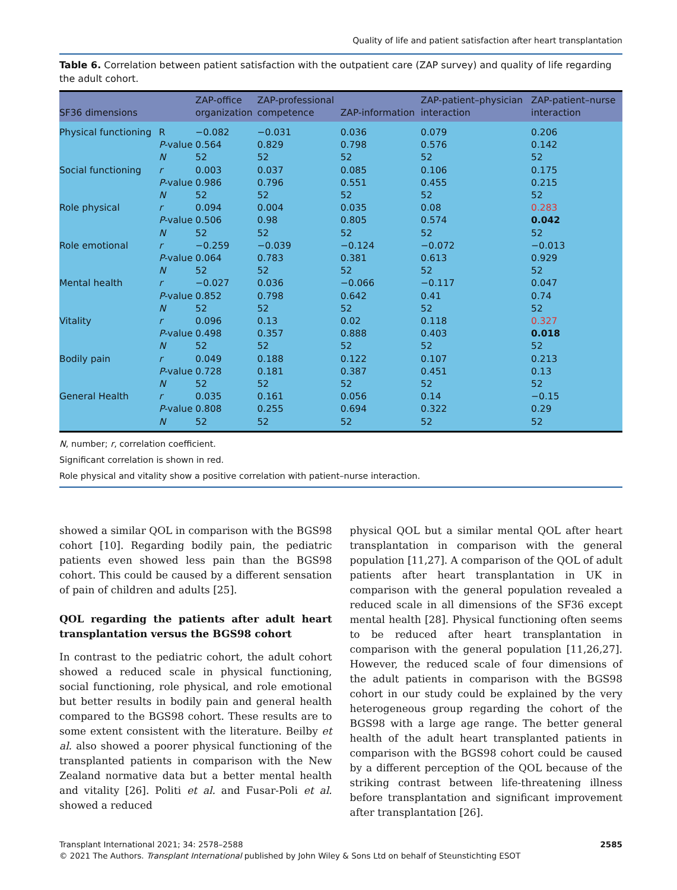Quality of life and patient satisfaction after heart transplantation
Table 6. Correlation between patient satisfaction with the outpatient care (ZAP survey) and quality of life regarding the adult cohort.
| SF36 dimensions | | ZAP-office organization | ZAP-professional competence | ZAP-information | ZAP-patient–physician interaction | ZAP-patient–nurse interaction |
| --- | --- | --- | --- | --- | --- | --- |
| Physical functioning | R | −0.082 | −0.031 | 0.036 | 0.079 | 0.206 |
| | P -value | 0.564 | 0.829 | 0.798 | 0.576 | 0.142 |
| | N | 52 | 52 | 52 | 52 | 52 |
| Social functioning | r | 0.003 | 0.037 | 0.085 | 0.106 | 0.175 |
| | P -value | 0.986 | 0.796 | 0.551 | 0.455 | 0.215 |
| | N | 52 | 52 | 52 | 52 | 52 |
| Role physical | r | 0.094 | 0.004 | 0.035 | 0.08 | 0.283 |
| | P -value | 0.506 | 0.98 | 0.805 | 0.574 | 0.042 |
| | N | 52 | 52 | 52 | 52 | 52 |
| Role emotional | r | −0.259 | −0.039 | −0.124 | −0.072 | −0.013 |
| | P -value | 0.064 | 0.783 | 0.381 | 0.613 | 0.929 |
| | N | 52 | 52 | 52 | 52 | 52 |
| Mental health | r | −0.027 | 0.036 | −0.066 | −0.117 | 0.047 |
| | P -value | 0.852 | 0.798 | 0.642 | 0.41 | 0.74 |
| | N | 52 | 52 | 52 | 52 | 52 |
| Vitality | r | 0.096 | 0.13 | 0.02 | 0.118 | 0.327 |
| | P -value | 0.498 | 0.357 | 0.888 | 0.403 | 0.018 |
| | N | 52 | 52 | 52 | 52 | 52 |
| Bodily pain | r | 0.049 | 0.188 | 0.122 | 0.107 | 0.213 |
| | P -value | 0.728 | 0.181 | 0.387 | 0.451 | 0.13 |
| | N | 52 | 52 | 52 | 52 | 52 |
| General Health | r | 0.035 | 0.161 | 0.056 | 0.14 | −0.15 |
| | P -value | 0.808 | 0.255 | 0.694 | 0.322 | 0.29 |
| | N | 52 | 52 | 52 | 52 | 52 |
N, number; r, correlation coefficient.
Significant correlation is shown in red.
Role physical and vitality show a positive correlation with patient–nurse interaction.
showed a similar QOL in comparison with the BGS98 cohort [10]. Regarding bodily pain, the pediatric patients even showed less pain than the BGS98 cohort. This could be caused by a different sensation of pain of children and adults [25].
QOL regarding the patients after adult heart transplantation versus the BGS98 cohort
In contrast to the pediatric cohort, the adult cohort showed a reduced scale in physical functioning, social functioning, role physical, and role emotional but better results in bodily pain and general health compared to the BGS98 cohort. These results are to some extent consistent with the literature. Beilby et al. also showed a poorer physical functioning of the transplanted patients in comparison with the New Zealand normative data but a better mental health and vitality [26]. Politi et al. and Fusar-Poli et al. showed a reduced
physical QOL but a similar mental QOL after heart transplantation in comparison with the general population [11,27]. A comparison of the QOL of adult patients after heart transplantation in UK in comparison with the general population revealed a reduced scale in all dimensions of the SF36 except mental health [28]. Physical functioning often seems to be reduced after heart transplantation in comparison with the general population [11,26,27]. However, the reduced scale of four dimensions of the adult patients in comparison with the BGS98 cohort in our study could be explained by the very heterogeneous group regarding the cohort of the BGS98 with a large age range. The better general health of the adult heart transplanted patients in comparison with the BGS98 cohort could be caused by a different perception of the QOL because of the striking contrast between life-threatening illness before transplantation and significant improvement after transplantation [26].
Transplant International 2021; 34: 2578–2588
© 2021 The Authors. Transplant International published by John Wiley & Sons Ltd on behalf of Steunstichting ESOT
2585